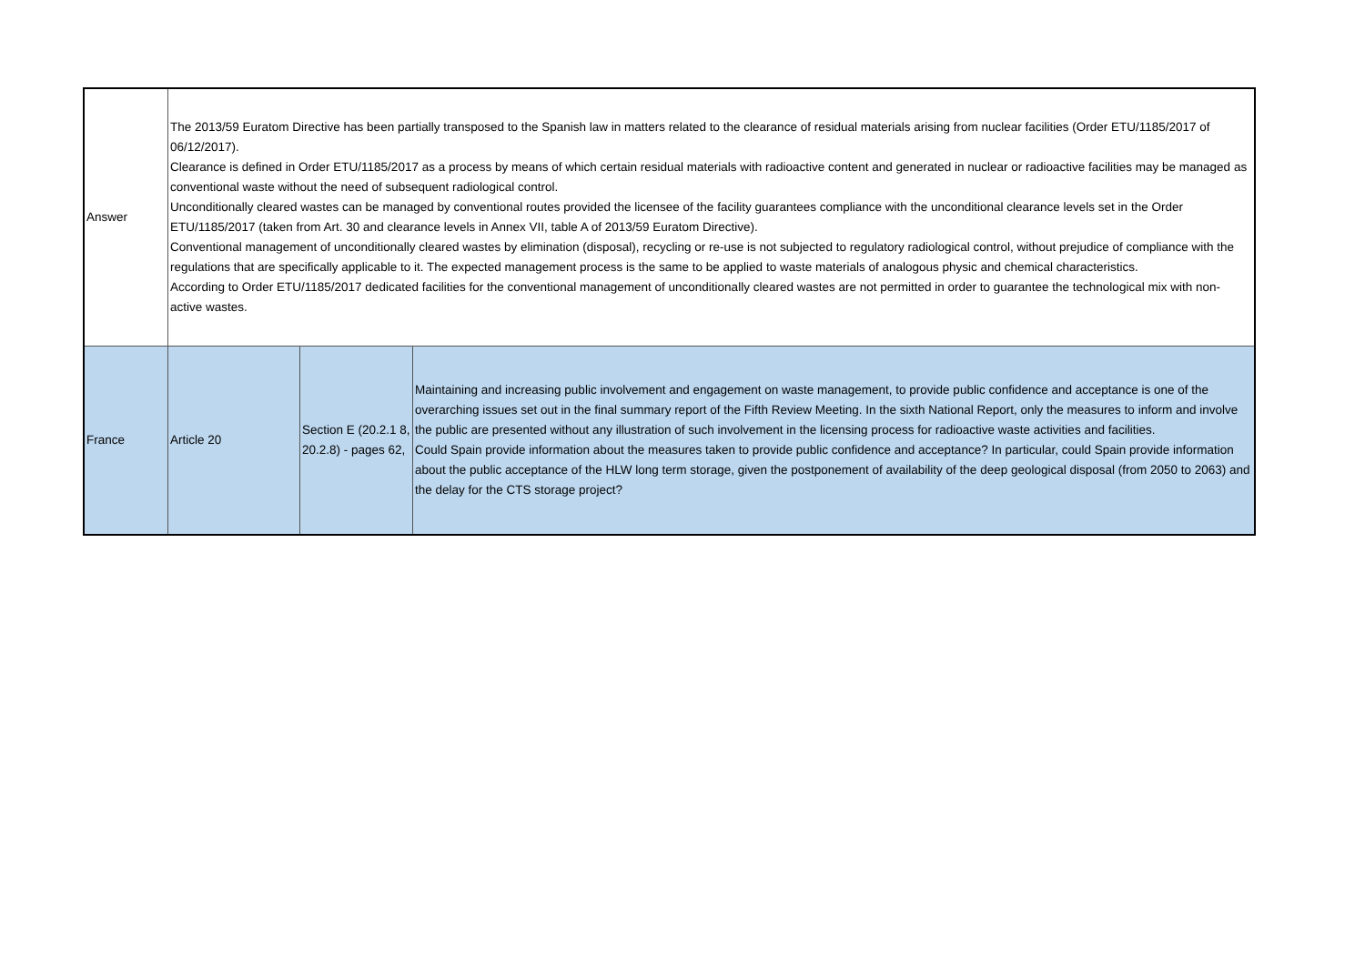| Answer | The 2013/59 Euratom Directive has been partially transposed to the Spanish law in matters related to the clearance of residual materials arising from nuclear facilities (Order ETU/1185/2017 of 06/12/2017). Clearance is defined in Order ETU/1185/2017 as a process by means of which certain residual materials with radioactive content and generated in nuclear or radioactive facilities may be managed as conventional waste without the need of subsequent radiological control. Unconditionally cleared wastes can be managed by conventional routes provided the licensee of the facility guarantees compliance with the unconditional clearance levels set in the Order ETU/1185/2017 (taken from Art. 30 and clearance levels in Annex VII, table A of 2013/59 Euratom Directive). Conventional management of unconditionally cleared wastes by elimination (disposal), recycling or re-use is not subjected to regulatory radiological control, without prejudice of compliance with the regulations that are specifically applicable to it. The expected management process is the same to be applied to waste materials of analogous physic and chemical characteristics. According to Order ETU/1185/2017 dedicated facilities for the conventional management of unconditionally cleared wastes are not permitted in order to guarantee the technological mix with non-active wastes. | | |
| France | Article 20 | Section E (20.2.1 8, 20.2.8) - pages 62, | Maintaining and increasing public involvement and engagement on waste management, to provide public confidence and acceptance is one of the overarching issues set out in the final summary report of the Fifth Review Meeting. In the sixth National Report, only the measures to inform and involve the public are presented without any illustration of such involvement in the licensing process for radioactive waste activities and facilities. Could Spain provide information about the measures taken to provide public confidence and acceptance? In particular, could Spain provide information about the public acceptance of the HLW long term storage, given the postponement of availability of the deep geological disposal (from 2050 to 2063) and the delay for the CTS storage project? |